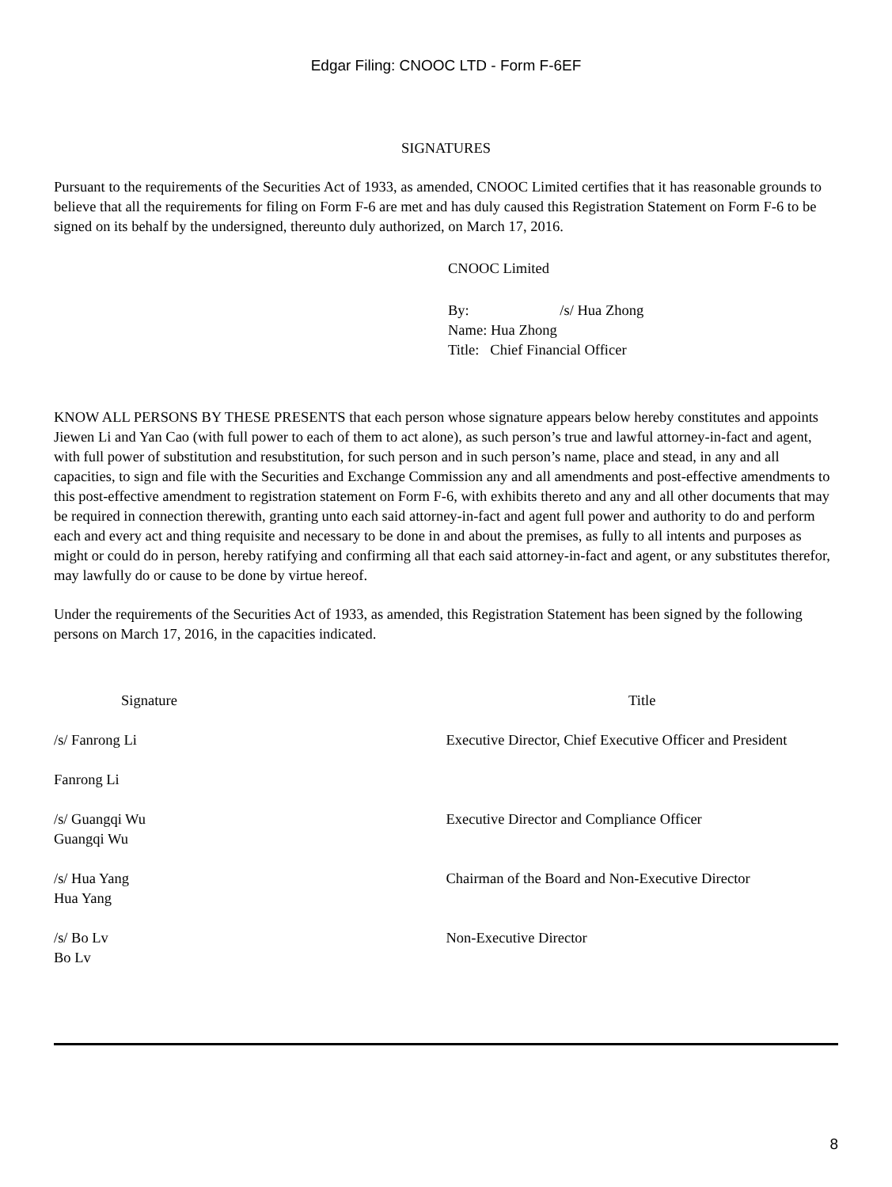Edgar Filing: CNOOC LTD - Form F-6EF
SIGNATURES
Pursuant to the requirements of the Securities Act of 1933, as amended, CNOOC Limited certifies that it has reasonable grounds to believe that all the requirements for filing on Form F-6 are met and has duly caused this Registration Statement on Form F-6 to be signed on its behalf by the undersigned, thereunto duly authorized, on March 17, 2016.
CNOOC Limited
By: /s/ Hua Zhong
Name: Hua Zhong
Title: Chief Financial Officer
KNOW ALL PERSONS BY THESE PRESENTS that each person whose signature appears below hereby constitutes and appoints Jiewen Li and Yan Cao (with full power to each of them to act alone), as such person’s true and lawful attorney-in-fact and agent, with full power of substitution and resubstitution, for such person and in such person’s name, place and stead, in any and all capacities, to sign and file with the Securities and Exchange Commission any and all amendments and post-effective amendments to this post-effective amendment to registration statement on Form F-6, with exhibits thereto and any and all other documents that may be required in connection therewith, granting unto each said attorney-in-fact and agent full power and authority to do and perform each and every act and thing requisite and necessary to be done in and about the premises, as fully to all intents and purposes as might or could do in person, hereby ratifying and confirming all that each said attorney-in-fact and agent, or any substitutes therefor, may lawfully do or cause to be done by virtue hereof.
Under the requirements of the Securities Act of 1933, as amended, this Registration Statement has been signed by the following persons on March 17, 2016, in the capacities indicated.
| Signature | Title |
| --- | --- |
| /s/ Fanrong Li Fanrong Li | Executive Director, Chief Executive Officer and President |
| /s/ Guangqi Wu Guangqi Wu | Executive Director and Compliance Officer |
| /s/ Hua Yang Hua Yang | Chairman of the Board and Non-Executive Director |
| /s/ Bo Lv Bo Lv | Non-Executive Director |
8